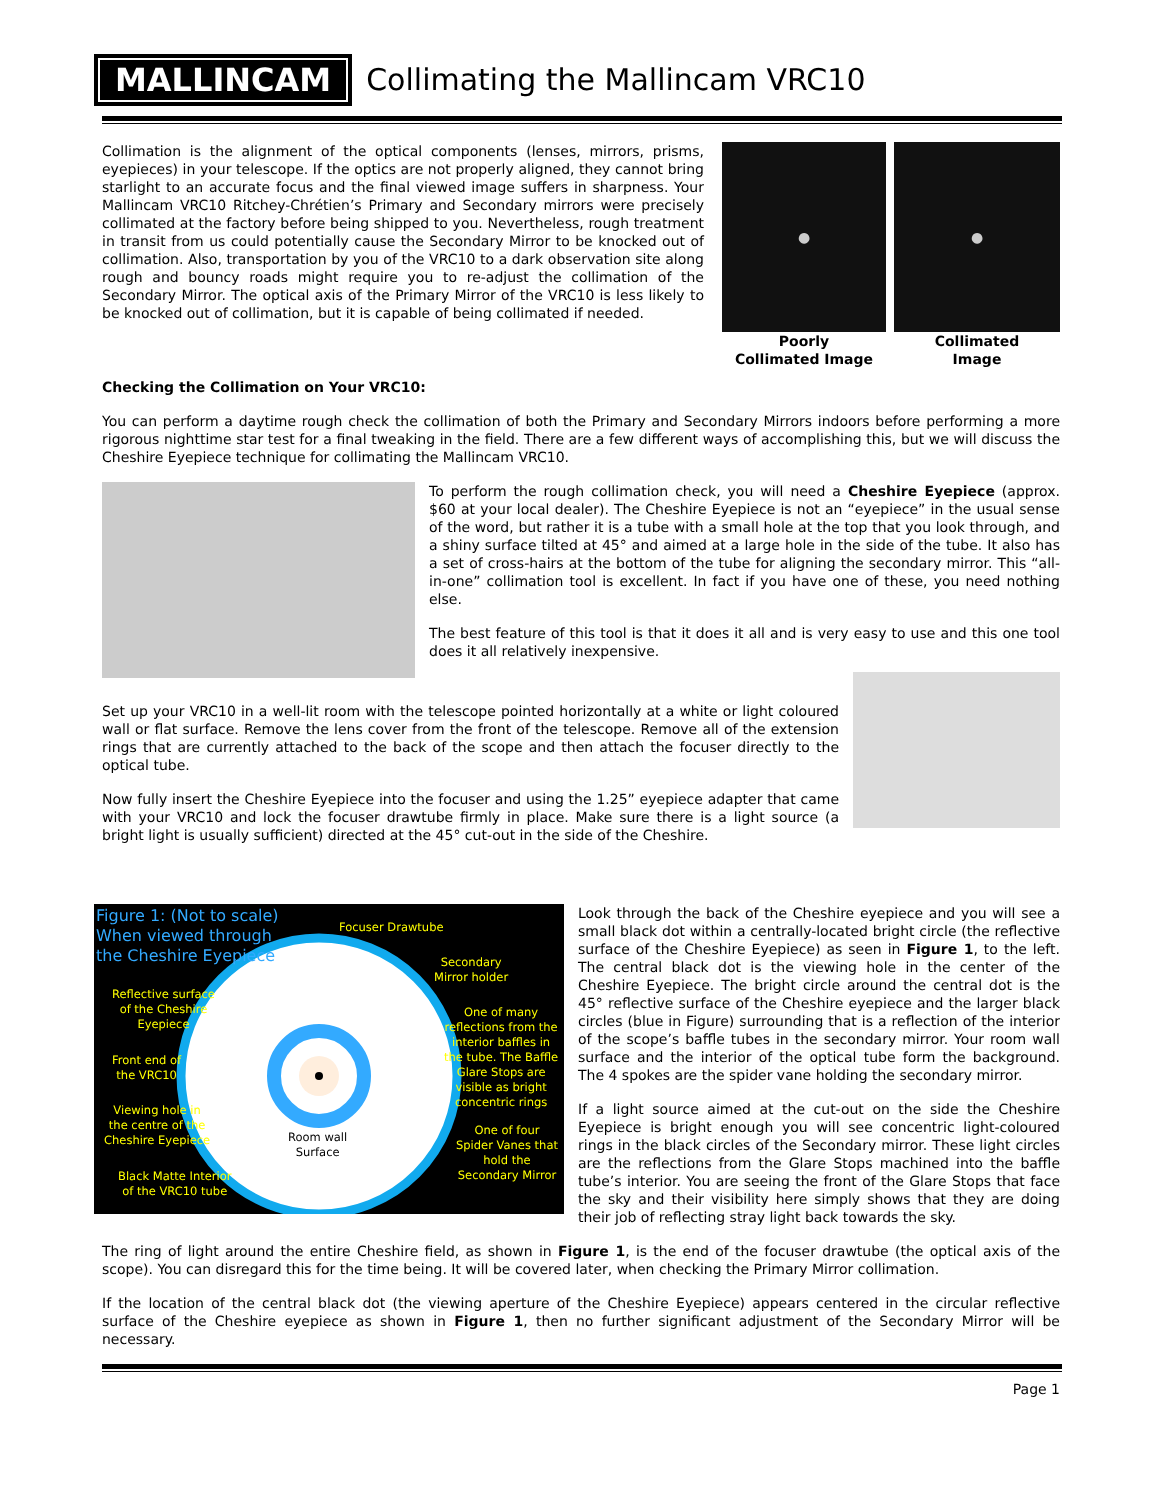MALLINCAM
Collimating the Mallincam VRC10
Collimation is the alignment of the optical components (lenses, mirrors, prisms, eyepieces) in your telescope. If the optics are not properly aligned, they cannot bring starlight to an accurate focus and the final viewed image suffers in sharpness. Your Mallincam VRC10 Ritchey-Chrétien’s Primary and Secondary mirrors were precisely collimated at the factory before being shipped to you. Nevertheless, rough treatment in transit from us could potentially cause the Secondary Mirror to be knocked out of collimation. Also, transportation by you of the VRC10 to a dark observation site along rough and bouncy roads might require you to re-adjust the collimation of the Secondary Mirror. The optical axis of the Primary Mirror of the VRC10 is less likely to be knocked out of collimation, but it is capable of being collimated if needed.
●
Poorly
Collimated Image
●
Collimated
Image
Checking the Collimation on Your VRC10:
You can perform a daytime rough check the collimation of both the Primary and Secondary Mirrors indoors before performing a more rigorous nighttime star test for a final tweaking in the field. There are a few different ways of accomplishing this, but we will discuss the Cheshire Eyepiece technique for collimating the Mallincam VRC10.
To perform the rough collimation check, you will need a Cheshire Eyepiece (approx. $60 at your local dealer). The Cheshire Eyepiece is not an “eyepiece” in the usual sense of the word, but rather it is a tube with a small hole at the top that you look through, and a shiny surface tilted at 45° and aimed at a large hole in the side of the tube. It also has a set of cross-hairs at the bottom of the tube for aligning the secondary mirror. This “all-in-one” collimation tool is excellent. In fact if you have one of these, you need nothing else.
The best feature of this tool is that it does it all and is very easy to use and this one tool does it all relatively inexpensive.
Set up your VRC10 in a well-lit room with the telescope pointed horizontally at a white or light coloured wall or flat surface. Remove the lens cover from the front of the telescope. Remove all of the extension rings that are currently attached to the back of the scope and then attach the focuser directly to the optical tube.
Now fully insert the Cheshire Eyepiece into the focuser and using the 1.25” eyepiece adapter that came with your VRC10 and lock the focuser drawtube firmly in place. Make sure there is a light source (a bright light is usually sufficient) directed at the 45° cut-out in the side of the Cheshire.
Figure 1: (Not to scale)
When viewed through
the Cheshire Eyepiece
Focuser Drawtube
Secondary
Mirror holder
Reflective surface
of the Cheshire
Eyepiece
One of many
reflections from the
interior baffles in
the tube. The Baffle
Glare Stops are
visible as bright
concentric rings
Front end of
the VRC10
Viewing hole in
the centre of the
Cheshire Eyepiece
Room wall
Surface
One of four
Spider Vanes that
hold the
Secondary Mirror
Black Matte Interior
of the VRC10 tube
Look through the back of the Cheshire eyepiece and you will see a small black dot within a centrally-located bright circle (the reflective surface of the Cheshire Eyepiece) as seen in Figure 1, to the left. The central black dot is the viewing hole in the center of the Cheshire Eyepiece. The bright circle around the central dot is the 45° reflective surface of the Cheshire eyepiece and the larger black circles (blue in Figure) surrounding that is a reflection of the interior of the scope’s baffle tubes in the secondary mirror. Your room wall surface and the interior of the optical tube form the background. The 4 spokes are the spider vane holding the secondary mirror.
If a light source aimed at the cut-out on the side the Cheshire Eyepiece is bright enough you will see concentric light-coloured rings in the black circles of the Secondary mirror. These light circles are the reflections from the Glare Stops machined into the baffle tube’s interior. You are seeing the front of the Glare Stops that face the sky and their visibility here simply shows that they are doing their job of reflecting stray light back towards the sky.
The ring of light around the entire Cheshire field, as shown in Figure 1, is the end of the focuser drawtube (the optical axis of the scope). You can disregard this for the time being. It will be covered later, when checking the Primary Mirror collimation.
If the location of the central black dot (the viewing aperture of the Cheshire Eyepiece) appears centered in the circular reflective surface of the Cheshire eyepiece as shown in Figure 1, then no further significant adjustment of the Secondary Mirror will be necessary.
Page 1